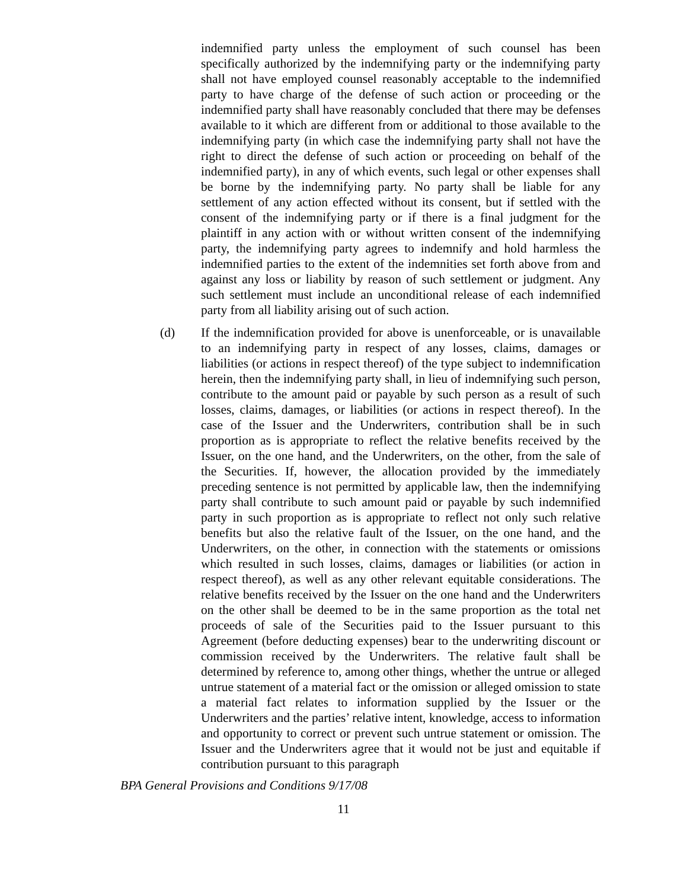indemnified party unless the employment of such counsel has been specifically authorized by the indemnifying party or the indemnifying party shall not have employed counsel reasonably acceptable to the indemnified party to have charge of the defense of such action or proceeding or the indemnified party shall have reasonably concluded that there may be defenses available to it which are different from or additional to those available to the indemnifying party (in which case the indemnifying party shall not have the right to direct the defense of such action or proceeding on behalf of the indemnified party), in any of which events, such legal or other expenses shall be borne by the indemnifying party. No party shall be liable for any settlement of any action effected without its consent, but if settled with the consent of the indemnifying party or if there is a final judgment for the plaintiff in any action with or without written consent of the indemnifying party, the indemnifying party agrees to indemnify and hold harmless the indemnified parties to the extent of the indemnities set forth above from and against any loss or liability by reason of such settlement or judgment. Any such settlement must include an unconditional release of each indemnified party from all liability arising out of such action.
(d) If the indemnification provided for above is unenforceable, or is unavailable to an indemnifying party in respect of any losses, claims, damages or liabilities (or actions in respect thereof) of the type subject to indemnification herein, then the indemnifying party shall, in lieu of indemnifying such person, contribute to the amount paid or payable by such person as a result of such losses, claims, damages, or liabilities (or actions in respect thereof). In the case of the Issuer and the Underwriters, contribution shall be in such proportion as is appropriate to reflect the relative benefits received by the Issuer, on the one hand, and the Underwriters, on the other, from the sale of the Securities. If, however, the allocation provided by the immediately preceding sentence is not permitted by applicable law, then the indemnifying party shall contribute to such amount paid or payable by such indemnified party in such proportion as is appropriate to reflect not only such relative benefits but also the relative fault of the Issuer, on the one hand, and the Underwriters, on the other, in connection with the statements or omissions which resulted in such losses, claims, damages or liabilities (or action in respect thereof), as well as any other relevant equitable considerations. The relative benefits received by the Issuer on the one hand and the Underwriters on the other shall be deemed to be in the same proportion as the total net proceeds of sale of the Securities paid to the Issuer pursuant to this Agreement (before deducting expenses) bear to the underwriting discount or commission received by the Underwriters. The relative fault shall be determined by reference to, among other things, whether the untrue or alleged untrue statement of a material fact or the omission or alleged omission to state a material fact relates to information supplied by the Issuer or the Underwriters and the parties’ relative intent, knowledge, access to information and opportunity to correct or prevent such untrue statement or omission. The Issuer and the Underwriters agree that it would not be just and equitable if contribution pursuant to this paragraph
BPA General Provisions and Conditions 9/17/08
11